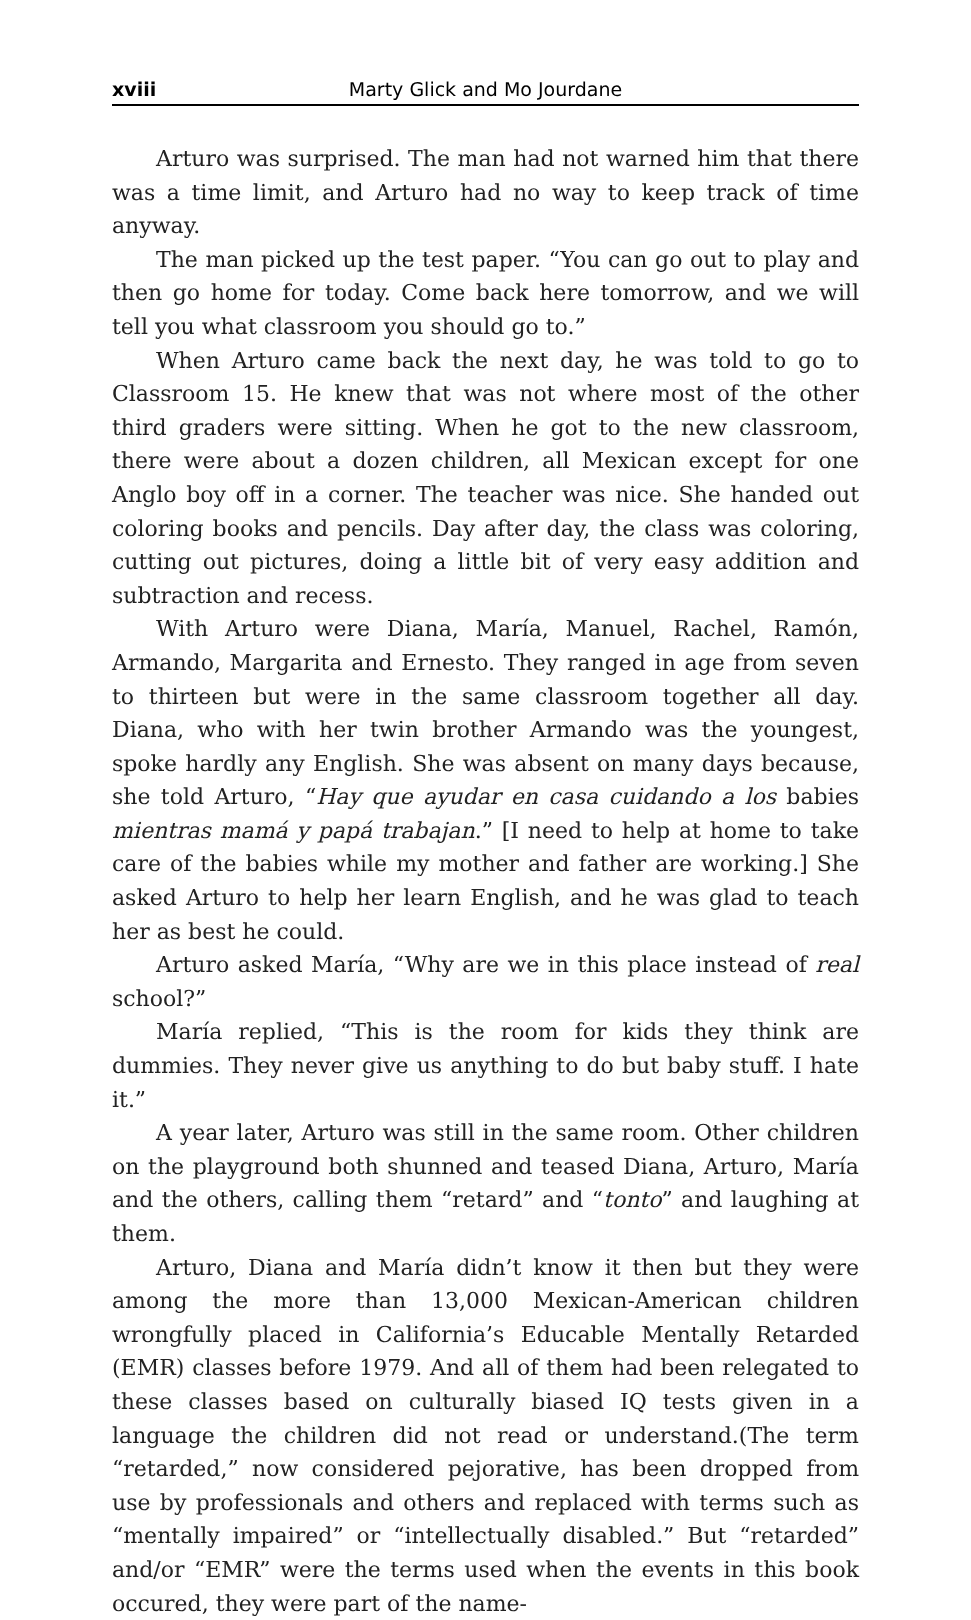xviii Marty Glick and Mo Jourdane
Arturo was surprised. The man had not warned him that there was a time limit, and Arturo had no way to keep track of time anyway.
The man picked up the test paper. “You can go out to play and then go home for today. Come back here tomorrow, and we will tell you what classroom you should go to.”
When Arturo came back the next day, he was told to go to Classroom 15. He knew that was not where most of the other third graders were sitting. When he got to the new classroom, there were about a dozen children, all Mexican except for one Anglo boy off in a corner. The teacher was nice. She handed out coloring books and pencils. Day after day, the class was coloring, cutting out pictures, doing a little bit of very easy addition and subtraction and recess.
With Arturo were Diana, María, Manuel, Rachel, Ramón, Armando, Margarita and Ernesto. They ranged in age from seven to thirteen but were in the same classroom together all day. Diana, who with her twin brother Armando was the youngest, spoke hardly any English. She was absent on many days because, she told Arturo, “Hay que ayudar en casa cuidando a los babies mientras mamá y papá trabajan.” [I need to help at home to take care of the babies while my mother and father are working.] She asked Arturo to help her learn English, and he was glad to teach her as best he could.
Arturo asked María, “Why are we in this place instead of real school?”
María replied, “This is the room for kids they think are dummies. They never give us anything to do but baby stuff. I hate it.”
A year later, Arturo was still in the same room. Other children on the playground both shunned and teased Diana, Arturo, María and the others, calling them “retard” and “tonto” and laughing at them.
Arturo, Diana and María didn’t know it then but they were among the more than 13,000 Mexican-American children wrongfully placed in California’s Educable Mentally Retarded (EMR) classes before 1979. And all of them had been relegated to these classes based on culturally biased IQ tests given in a language the children did not read or understand.(The term “retarded,” now considered pejorative, has been dropped from use by professionals and others and replaced with terms such as “mentally impaired” or “intellectually disabled.” But “retarded” and/or “EMR” were the terms used when the events in this book occured, they were part of the name-